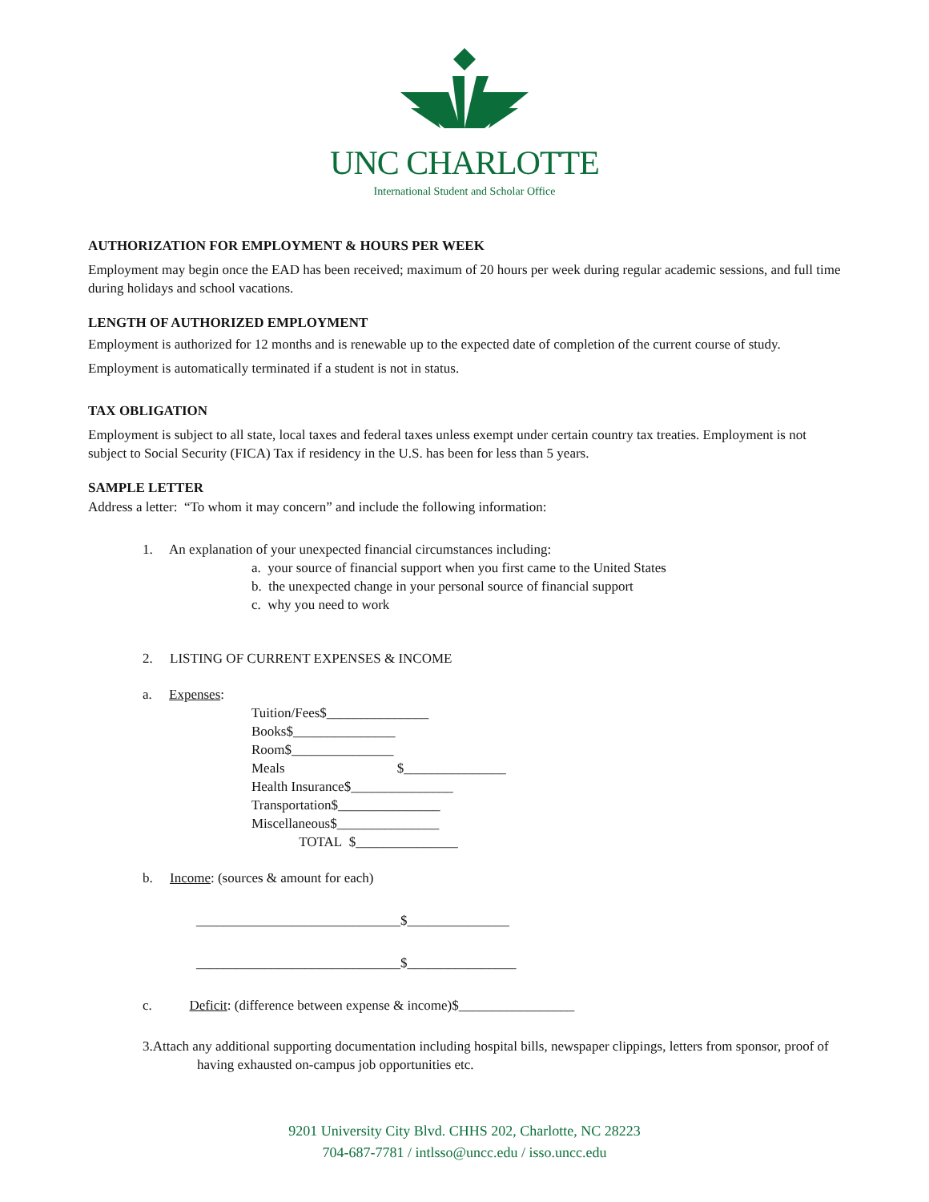UNC CHARLOTTE
International Student and Scholar Office
AUTHORIZATION FOR EMPLOYMENT & HOURS PER WEEK
Employment may begin once the EAD has been received; maximum of 20 hours per week during regular academic sessions, and full time during holidays and school vacations.
LENGTH OF AUTHORIZED EMPLOYMENT
Employment is authorized for 12 months and is renewable up to the expected date of completion of the current course of study. Employment is automatically terminated if a student is not in status.
TAX OBLIGATION
Employment is subject to all state, local taxes and federal taxes unless exempt under certain country tax treaties. Employment is not subject to Social Security (FICA) Tax if residency in the U.S. has been for less than 5 years.
SAMPLE LETTER
Address a letter: “To whom it may concern” and include the following information:
1. An explanation of your unexpected financial circumstances including:
a. your source of financial support when you first came to the United States
b. the unexpected change in your personal source of financial support
c. why you need to work
2. LISTING OF CURRENT EXPENSES & INCOME
a. Expenses:
Tuition/Fees$_______________
Books$_______________
Room$_______________
Meals $_______________
Health Insurance$_______________
Transportation$_______________
Miscellaneous$_______________
TOTAL $_______________
b. Income: (sources & amount for each)
______________________________$_______________
______________________________$________________
c. Deficit: (difference between expense & income)$_________________
3.Attach any additional supporting documentation including hospital bills, newspaper clippings, letters from sponsor, proof of having exhausted on-campus job opportunities etc.
9201 University City Blvd. CHHS 202, Charlotte, NC 28223
704-687-7781 / intlsso@uncc.edu / isso.uncc.edu